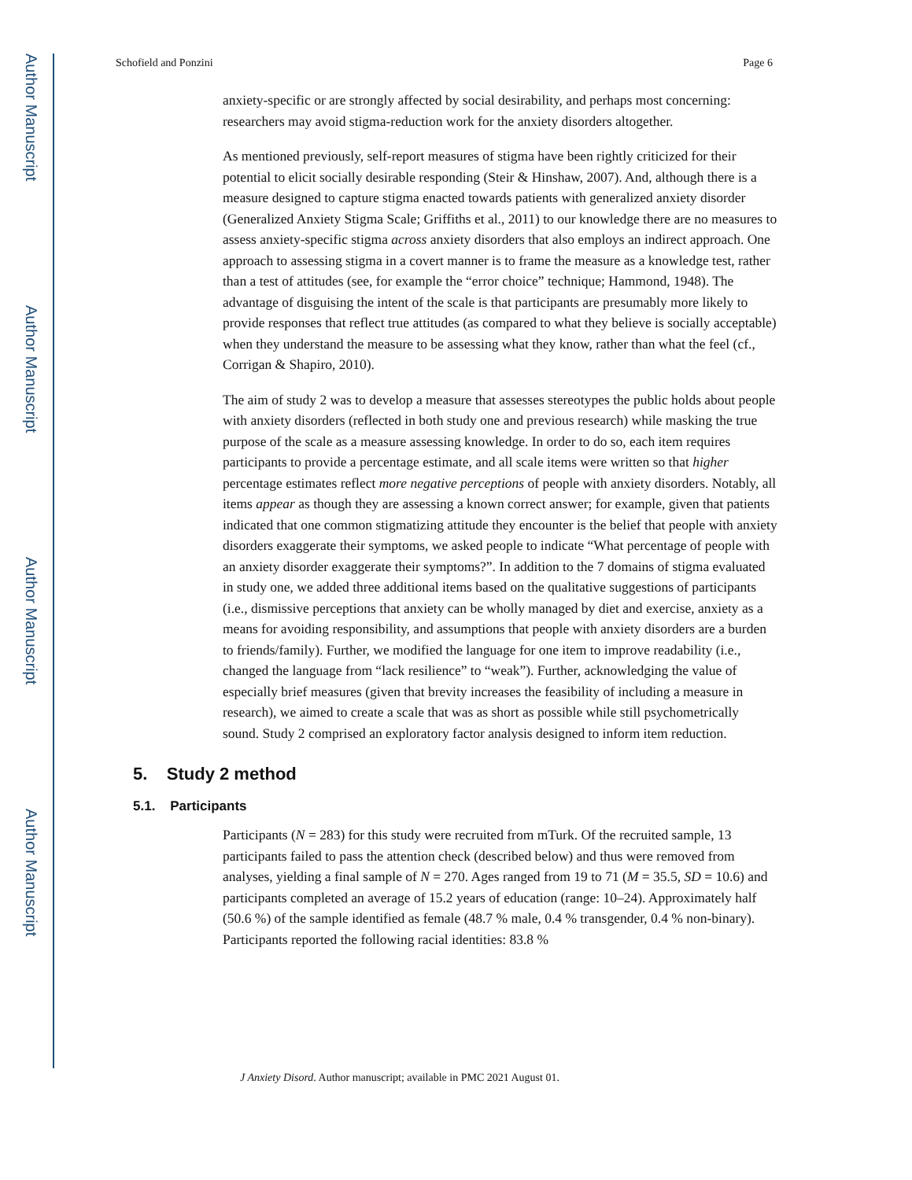Author Manuscript
Author Manuscript
Author Manuscript
Author Manuscript
Schofield and Ponzini Page 6
anxiety-specific or are strongly affected by social desirability, and perhaps most concerning: researchers may avoid stigma-reduction work for the anxiety disorders altogether.
As mentioned previously, self-report measures of stigma have been rightly criticized for their potential to elicit socially desirable responding (Steir & Hinshaw, 2007). And, although there is a measure designed to capture stigma enacted towards patients with generalized anxiety disorder (Generalized Anxiety Stigma Scale; Griffiths et al., 2011) to our knowledge there are no measures to assess anxiety-specific stigma across anxiety disorders that also employs an indirect approach. One approach to assessing stigma in a covert manner is to frame the measure as a knowledge test, rather than a test of attitudes (see, for example the “error choice” technique; Hammond, 1948). The advantage of disguising the intent of the scale is that participants are presumably more likely to provide responses that reflect true attitudes (as compared to what they believe is socially acceptable) when they understand the measure to be assessing what they know, rather than what the feel (cf., Corrigan & Shapiro, 2010).
The aim of study 2 was to develop a measure that assesses stereotypes the public holds about people with anxiety disorders (reflected in both study one and previous research) while masking the true purpose of the scale as a measure assessing knowledge. In order to do so, each item requires participants to provide a percentage estimate, and all scale items were written so that higher percentage estimates reflect more negative perceptions of people with anxiety disorders. Notably, all items appear as though they are assessing a known correct answer; for example, given that patients indicated that one common stigmatizing attitude they encounter is the belief that people with anxiety disorders exaggerate their symptoms, we asked people to indicate “What percentage of people with an anxiety disorder exaggerate their symptoms?”. In addition to the 7 domains of stigma evaluated in study one, we added three additional items based on the qualitative suggestions of participants (i.e., dismissive perceptions that anxiety can be wholly managed by diet and exercise, anxiety as a means for avoiding responsibility, and assumptions that people with anxiety disorders are a burden to friends/family). Further, we modified the language for one item to improve readability (i.e., changed the language from “lack resilience” to “weak”). Further, acknowledging the value of especially brief measures (given that brevity increases the feasibility of including a measure in research), we aimed to create a scale that was as short as possible while still psychometrically sound. Study 2 comprised an exploratory factor analysis designed to inform item reduction.
5. Study 2 method
5.1. Participants
Participants (N = 283) for this study were recruited from mTurk. Of the recruited sample, 13 participants failed to pass the attention check (described below) and thus were removed from analyses, yielding a final sample of N = 270. Ages ranged from 19 to 71 (M = 35.5, SD = 10.6) and participants completed an average of 15.2 years of education (range: 10–24). Approximately half (50.6 %) of the sample identified as female (48.7 % male, 0.4 % transgender, 0.4 % non-binary). Participants reported the following racial identities: 83.8 %
J Anxiety Disord. Author manuscript; available in PMC 2021 August 01.